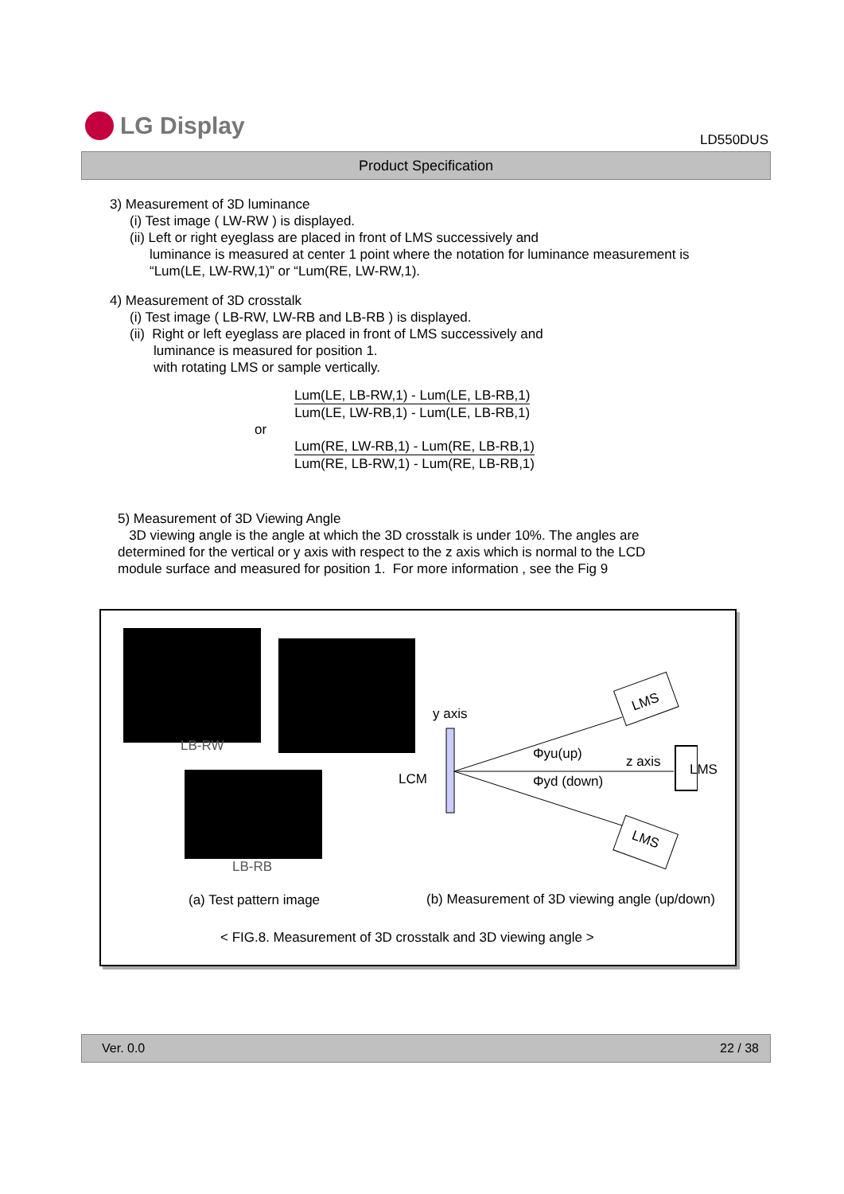LG Display
LD550DUS
Product Specification
3) Measurement of 3D luminance
(i) Test image ( LW-RW ) is displayed.
(ii) Left or right eyeglass are placed in front of LMS successively and
luminance is measured at center 1 point where the notation for luminance measurement is
“Lum(LE, LW-RW,1)” or “Lum(RE, LW-RW,1).
4) Measurement of 3D crosstalk
(i) Test image ( LB-RW, LW-RB and LB-RB ) is displayed.
(ii) Right or left eyeglass are placed in front of LMS successively and
luminance is measured for position 1.
with rotating LMS or sample vertically.
Lum(LE, LB-RW,1) - Lum(LE, LB-RB,1)
Lum(LE, LW-RB,1) - Lum(LE, LB-RB,1)
or
Lum(RE, LW-RB,1) - Lum(RE, LB-RB,1)
Lum(RE, LB-RW,1) - Lum(RE, LB-RB,1)
5) Measurement of 3D Viewing Angle
3D viewing angle is the angle at which the 3D crosstalk is under 10%. The angles are determined for the vertical or y axis with respect to the z axis which is normal to the LCD module surface and measured for position 1. For more information , see the Fig 9
LB-RW
LB-RB
y axis
LCM
LMS
LMS
LMS
Φyu(up) z axis
Φyd (down)
(a) Test pattern image
(b) Measurement of 3D viewing angle (up/down)
< FIG.8. Measurement of 3D crosstalk and 3D viewing angle >
Ver. 0.0 22 / 38